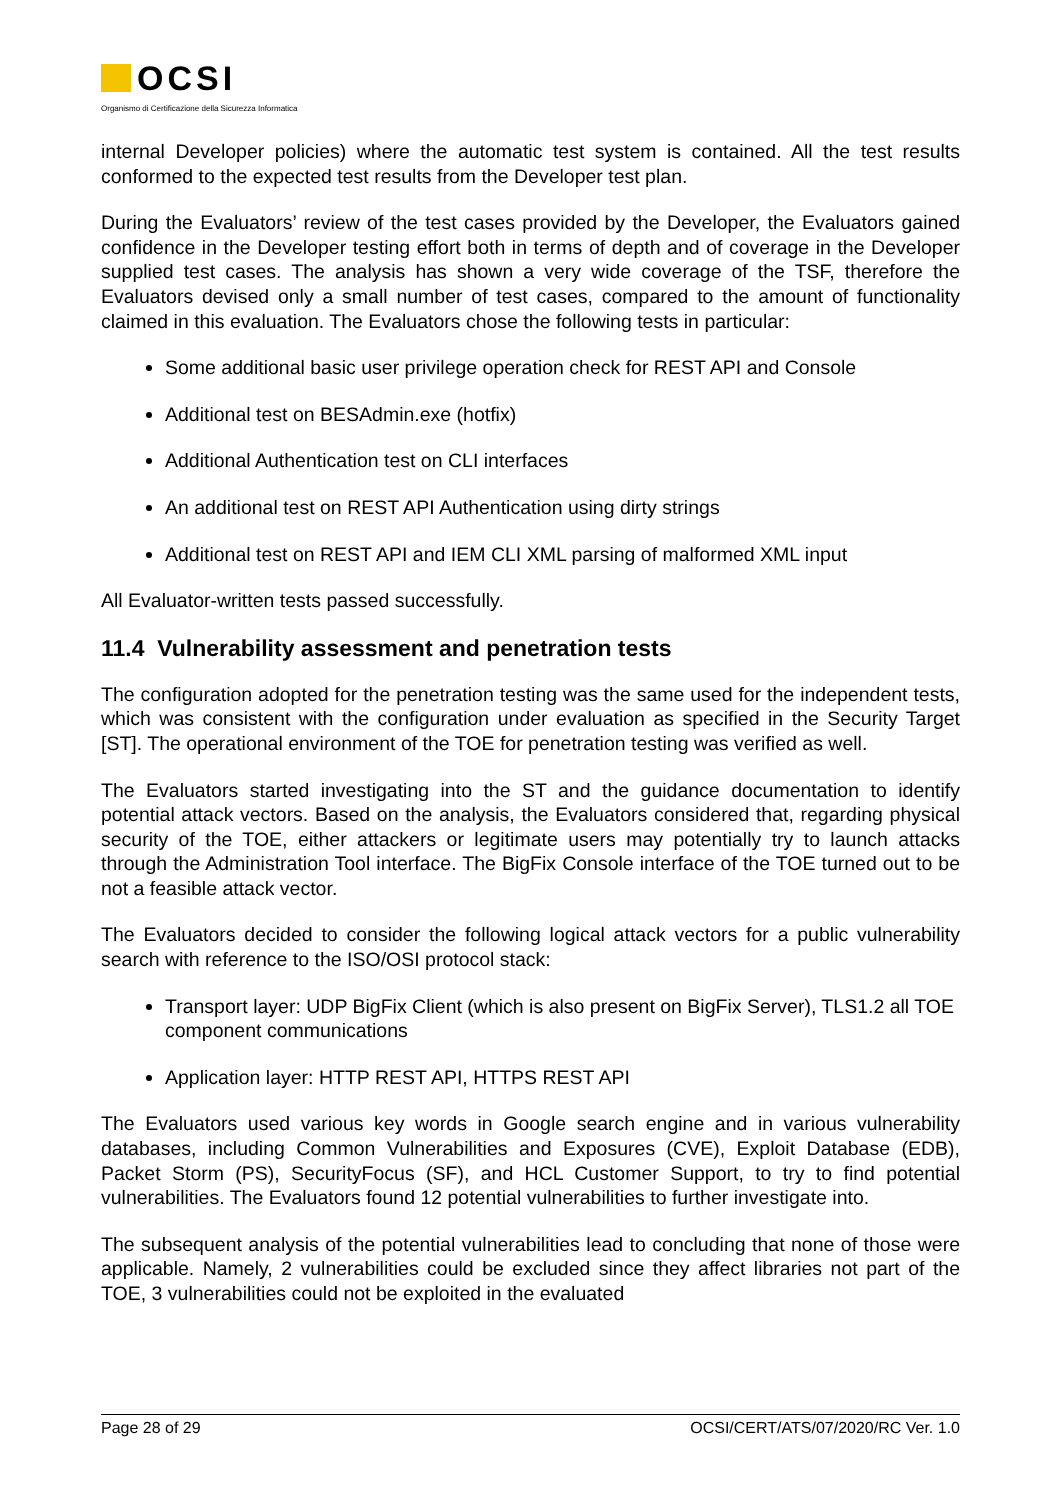OCSI
Organismo di Certificazione della Sicurezza Informatica
internal Developer policies) where the automatic test system is contained. All the test results conformed to the expected test results from the Developer test plan.
During the Evaluators’ review of the test cases provided by the Developer, the Evaluators gained confidence in the Developer testing effort both in terms of depth and of coverage in the Developer supplied test cases. The analysis has shown a very wide coverage of the TSF, therefore the Evaluators devised only a small number of test cases, compared to the amount of functionality claimed in this evaluation. The Evaluators chose the following tests in particular:
Some additional basic user privilege operation check for REST API and Console
Additional test on BESAdmin.exe (hotfix)
Additional Authentication test on CLI interfaces
An additional test on REST API Authentication using dirty strings
Additional test on REST API and IEM CLI XML parsing of malformed XML input
All Evaluator-written tests passed successfully.
11.4 Vulnerability assessment and penetration tests
The configuration adopted for the penetration testing was the same used for the independent tests, which was consistent with the configuration under evaluation as specified in the Security Target [ST]. The operational environment of the TOE for penetration testing was verified as well.
The Evaluators started investigating into the ST and the guidance documentation to identify potential attack vectors. Based on the analysis, the Evaluators considered that, regarding physical security of the TOE, either attackers or legitimate users may potentially try to launch attacks through the Administration Tool interface. The BigFix Console interface of the TOE turned out to be not a feasible attack vector.
The Evaluators decided to consider the following logical attack vectors for a public vulnerability search with reference to the ISO/OSI protocol stack:
Transport layer: UDP BigFix Client (which is also present on BigFix Server), TLS1.2 all TOE component communications
Application layer: HTTP REST API, HTTPS REST API
The Evaluators used various key words in Google search engine and in various vulnerability databases, including Common Vulnerabilities and Exposures (CVE), Exploit Database (EDB), Packet Storm (PS), SecurityFocus (SF), and HCL Customer Support, to try to find potential vulnerabilities. The Evaluators found 12 potential vulnerabilities to further investigate into.
The subsequent analysis of the potential vulnerabilities lead to concluding that none of those were applicable. Namely, 2 vulnerabilities could be excluded since they affect libraries not part of the TOE, 3 vulnerabilities could not be exploited in the evaluated
Page 28 of 29 OCSI/CERT/ATS/07/2020/RC Ver. 1.0